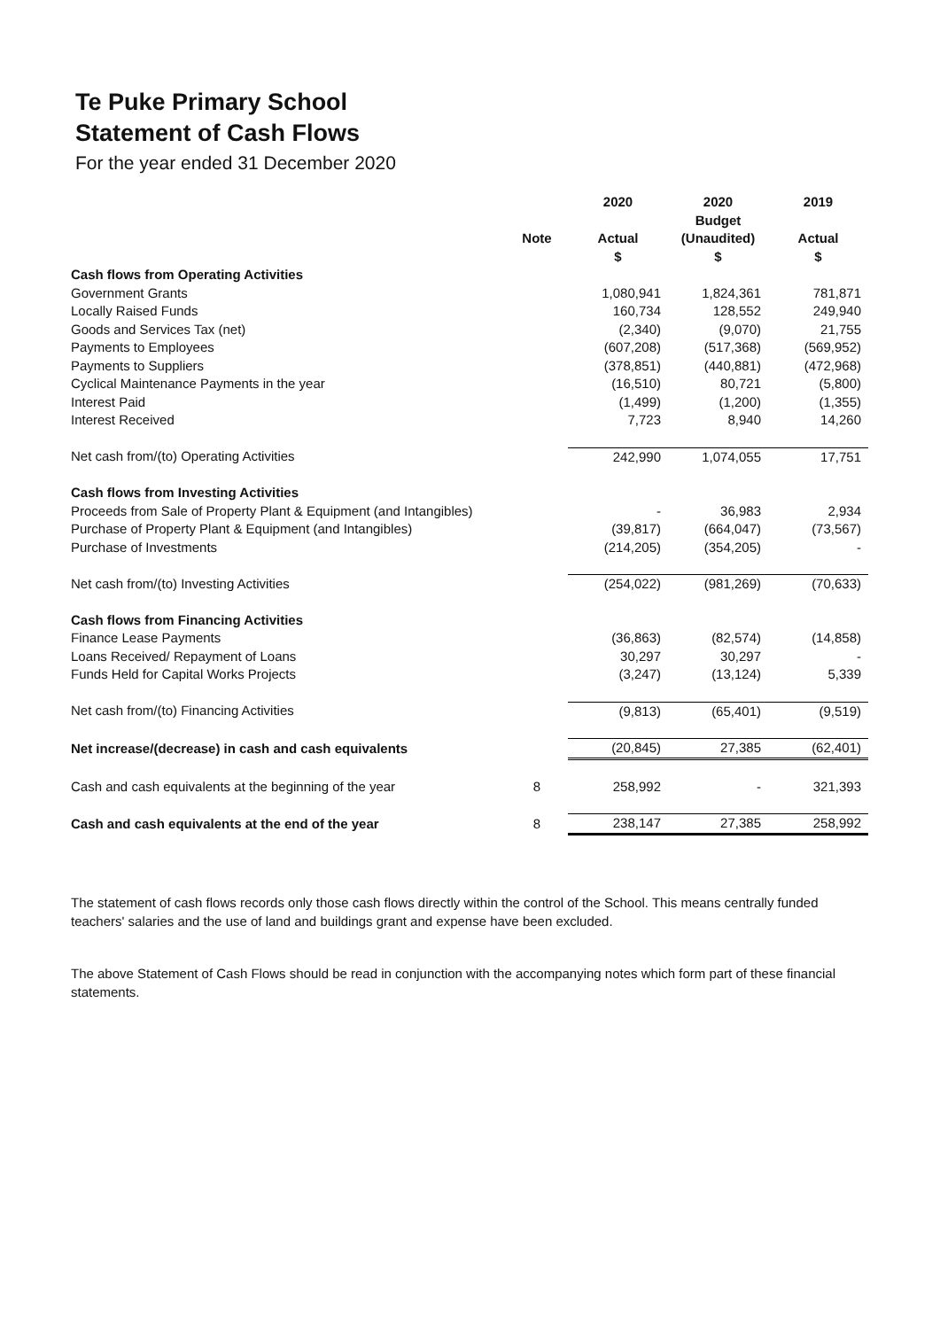Te Puke Primary School
Statement of Cash Flows
For the year ended 31 December 2020
| | | 2020 | 2020 | 2019 |
| --- | --- | --- | --- | --- |
| | | | Budget | |
| | Note | Actual | (Unaudited) | Actual |
| | | $ | $ | $ |
| Cash flows from Operating Activities | | | | |
| Government Grants | | 1,080,941 | 1,824,361 | 781,871 |
| Locally Raised Funds | | 160,734 | 128,552 | 249,940 |
| Goods and Services Tax (net) | | (2,340) | (9,070) | 21,755 |
| Payments to Employees | | (607,208) | (517,368) | (569,952) |
| Payments to Suppliers | | (378,851) | (440,881) | (472,968) |
| Cyclical Maintenance Payments in the year | | (16,510) | 80,721 | (5,800) |
| Interest Paid | | (1,499) | (1,200) | (1,355) |
| Interest Received | | 7,723 | 8,940 | 14,260 |
| Net cash from/(to) Operating Activities | | 242,990 | 1,074,055 | 17,751 |
| Cash flows from Investing Activities | | | | |
| Proceeds from Sale of Property Plant & Equipment (and Intangibles) | | - | 36,983 | 2,934 |
| Purchase of Property Plant & Equipment (and Intangibles) | | (39,817) | (664,047) | (73,567) |
| Purchase of Investments | | (214,205) | (354,205) | - |
| Net cash from/(to) Investing Activities | | (254,022) | (981,269) | (70,633) |
| Cash flows from Financing Activities | | | | |
| Finance Lease Payments | | (36,863) | (82,574) | (14,858) |
| Loans Received/ Repayment of Loans | | 30,297 | 30,297 | - |
| Funds Held for Capital Works Projects | | (3,247) | (13,124) | 5,339 |
| Net cash from/(to) Financing Activities | | (9,813) | (65,401) | (9,519) |
| Net increase/(decrease) in cash and cash equivalents | | (20,845) | 27,385 | (62,401) |
| Cash and cash equivalents at the beginning of the year | 8 | 258,992 | - | 321,393 |
| Cash and cash equivalents at the end of the year | 8 | 238,147 | 27,385 | 258,992 |
The statement of cash flows records only those cash flows directly within the control of the School. This means centrally funded teachers' salaries and the use of land and buildings grant and expense have been excluded.
The above Statement of Cash Flows should be read in conjunction with the accompanying notes which form part of these financial statements.